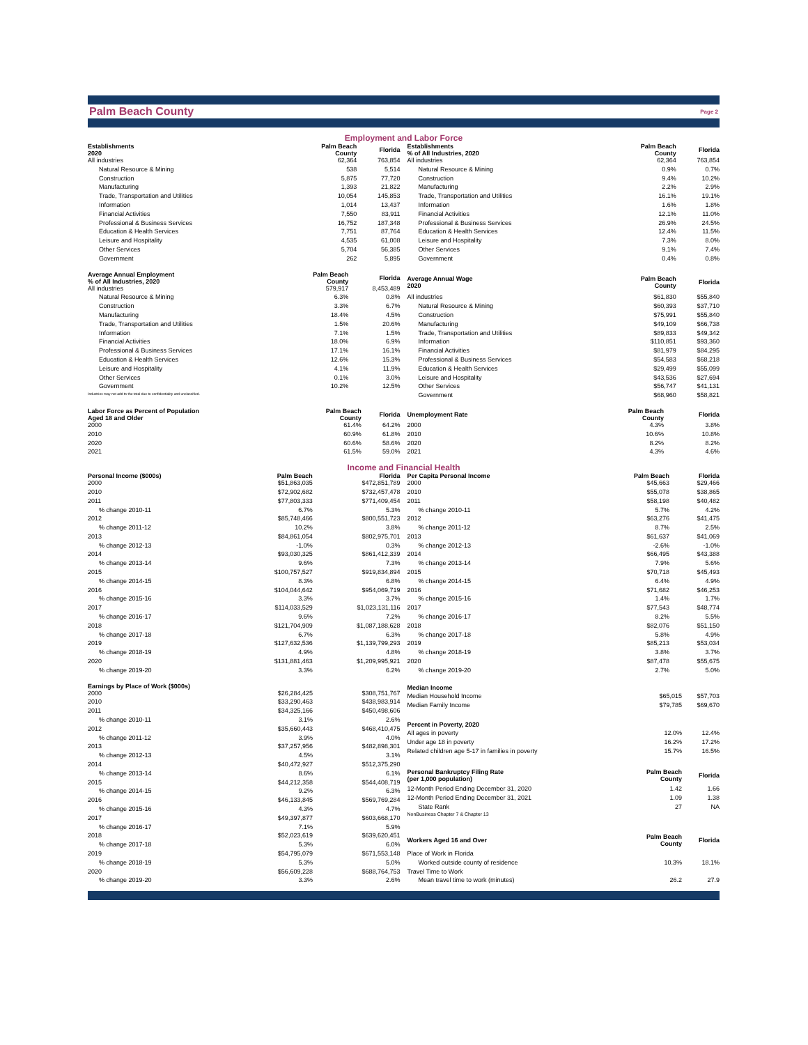Palm Beach County Page 2
Employment and Labor Force
| Establishments 2020 | Palm Beach County | Florida |
| --- | --- | --- |
| All industries | 62,364 | 763,854 |
| Natural Resource & Mining | 538 | 5,514 |
| Construction | 5,875 | 77,720 |
| Manufacturing | 1,393 | 21,822 |
| Trade, Transportation and Utilities | 10,054 | 145,853 |
| Information | 1,014 | 13,437 |
| Financial Activities | 7,550 | 83,911 |
| Professional & Business Services | 16,752 | 187,348 |
| Education & Health Services | 7,751 | 87,764 |
| Leisure and Hospitality | 4,535 | 61,008 |
| Other Services | 5,704 | 56,385 |
| Government | 262 | 5,895 |
| Establishments % of All Industries, 2020 | Palm Beach County | Florida |
| --- | --- | --- |
| All industries | 62,364 | 763,854 |
| Natural Resource & Mining | 0.9% | 0.7% |
| Construction | 9.4% | 10.2% |
| Manufacturing | 2.2% | 2.9% |
| Trade, Transportation and Utilities | 16.1% | 19.1% |
| Information | 1.6% | 1.8% |
| Financial Activities | 12.1% | 11.0% |
| Professional & Business Services | 26.9% | 24.5% |
| Education & Health Services | 12.4% | 11.5% |
| Leisure and Hospitality | 7.3% | 8.0% |
| Other Services | 9.1% | 7.4% |
| Government | 0.4% | 0.8% |
| Average Annual Employment % of All Industries, 2020 | Palm Beach County | Florida |
| --- | --- | --- |
| All industries | 579,917 | 8,453,489 |
| Natural Resource & Mining | 6.3% | 0.8% |
| Construction | 3.3% | 6.7% |
| Manufacturing | 18.4% | 4.5% |
| Trade, Transportation and Utilities | 1.5% | 20.6% |
| Information | 7.1% | 1.5% |
| Financial Activities | 18.0% | 6.9% |
| Professional & Business Services | 17.1% | 16.1% |
| Education & Health Services | 12.6% | 15.3% |
| Leisure and Hospitality | 4.1% | 11.9% |
| Other Services | 0.1% | 3.0% |
| Government | 10.2% | 12.5% |
| Industries may not add to the total due to confidentiality and unclassified. | | |
| Average Annual Wage 2020 | Palm Beach County | Florida |
| --- | --- | --- |
| All industries | $61,830 | $55,840 |
| Natural Resource & Mining | $60,393 | $37,710 |
| Construction | $75,991 | $55,840 |
| Manufacturing | $49,109 | $66,738 |
| Trade, Transportation and Utilities | $89,833 | $49,342 |
| Information | $110,851 | $93,360 |
| Financial Activities | $81,979 | $84,295 |
| Professional & Business Services | $54,583 | $68,218 |
| Education & Health Services | $29,499 | $55,099 |
| Leisure and Hospitality | $43,536 | $27,694 |
| Other Services | $56,747 | $41,131 |
| Government | $68,960 | $58,821 |
| Labor Force as Percent of Population Aged 18 and Older | Palm Beach County | Florida |
| --- | --- | --- |
| 2000 | 61.4% | 64.2% |
| 2010 | 60.9% | 61.8% |
| 2020 | 60.6% | 58.6% |
| 2021 | 61.5% | 59.0% |
| Unemployment Rate | Palm Beach County | Florida |
| --- | --- | --- |
| 2000 | 4.3% | 3.8% |
| 2010 | 10.6% | 10.8% |
| 2020 | 8.2% | 8.2% |
| 2021 | 4.3% | 4.6% |
Income and Financial Health
| Personal Income ($000s) | Palm Beach | Florida |
| --- | --- | --- |
| 2000 | $51,863,035 | $472,851,789 |
| 2010 | $72,902,682 | $732,457,478 |
| 2011 | $77,803,333 | $771,409,454 |
| % change 2010-11 | 6.7% | 5.3% |
| 2012 | $85,748,466 | $800,551,723 |
| % change 2011-12 | 10.2% | 3.8% |
| 2013 | $84,861,054 | $802,975,701 |
| % change 2012-13 | -1.0% | 0.3% |
| 2014 | $93,030,325 | $861,412,339 |
| % change 2013-14 | 9.6% | 7.3% |
| 2015 | $100,757,527 | $919,834,894 |
| % change 2014-15 | 8.3% | 6.8% |
| 2016 | $104,044,642 | $954,069,719 |
| % change 2015-16 | 3.3% | 3.7% |
| 2017 | $114,033,529 | $1,023,131,116 |
| % change 2016-17 | 9.6% | 7.2% |
| 2018 | $121,704,909 | $1,087,188,628 |
| % change 2017-18 | 6.7% | 6.3% |
| 2019 | $127,632,536 | $1,139,799,293 |
| % change 2018-19 | 4.9% | 4.8% |
| 2020 | $131,881,463 | $1,209,995,921 |
| % change 2019-20 | 3.3% | 6.2% |
| Per Capita Personal Income | Palm Beach | Florida |
| --- | --- | --- |
| 2000 | $45,663 | $29,466 |
| 2010 | $55,078 | $38,865 |
| 2011 | $58,198 | $40,482 |
| % change 2010-11 | 5.7% | 4.2% |
| 2012 | $63,276 | $41,475 |
| % change 2011-12 | 8.7% | 2.5% |
| 2013 | $61,637 | $41,069 |
| % change 2012-13 | -2.6% | -1.0% |
| 2014 | $66,495 | $43,388 |
| % change 2013-14 | 7.9% | 5.6% |
| 2015 | $70,718 | $45,493 |
| % change 2014-15 | 6.4% | 4.9% |
| 2016 | $71,682 | $46,253 |
| % change 2015-16 | 1.4% | 1.7% |
| 2017 | $77,543 | $48,774 |
| % change 2016-17 | 8.2% | 5.5% |
| 2018 | $82,076 | $51,150 |
| % change 2017-18 | 5.8% | 4.9% |
| 2019 | $85,213 | $53,034 |
| % change 2018-19 | 3.8% | 3.7% |
| 2020 | $87,478 | $55,675 |
| % change 2019-20 | 2.7% | 5.0% |
| Earnings by Place of Work ($000s) | | |
| --- | --- | --- |
| 2000 | $26,284,425 | $308,751,767 |
| 2010 | $33,290,463 | $438,983,914 |
| 2011 | $34,325,166 | $450,498,606 |
| % change 2010-11 | 3.1% | 2.6% |
| 2012 | $35,660,443 | $468,410,475 |
| % change 2011-12 | 3.9% | 4.0% |
| 2013 | $37,257,956 | $482,898,301 |
| % change 2012-13 | 4.5% | 3.1% |
| 2014 | $40,472,927 | $512,375,290 |
| % change 2013-14 | 8.6% | 6.1% |
| 2015 | $44,212,358 | $544,408,719 |
| % change 2014-15 | 9.2% | 6.3% |
| 2016 | $46,133,845 | $569,769,284 |
| % change 2015-16 | 4.3% | 4.7% |
| 2017 | $49,397,877 | $603,668,170 |
| % change 2016-17 | 7.1% | 5.9% |
| 2018 | $52,023,619 | $639,620,451 |
| % change 2017-18 | 5.3% | 6.0% |
| 2019 | $54,795,079 | $671,553,148 |
| % change 2018-19 | 5.3% | 5.0% |
| 2020 | $56,609,228 | $688,764,753 |
| % change 2019-20 | 3.3% | 2.6% |
| Median Income | | |
| --- | --- | --- |
| Median Household Income | $65,015 | $57,703 |
| Median Family Income | $79,785 | $69,670 |
| Percent in Poverty, 2020 | | |
| All ages in poverty | 12.0% | 12.4% |
| Under age 18 in poverty | 16.2% | 17.2% |
| Related children age 5-17 in families in poverty | 15.7% | 16.5% |
| Personal Bankruptcy Filing Rate (per 1,000 population) | Palm Beach County | Florida |
| 12-Month Period Ending December 31, 2020 | 1.42 | 1.66 |
| 12-Month Period Ending December 31, 2021 | 1.09 | 1.38 |
| State Rank | 27 | NA |
| NonBusiness Chapter 7 & Chapter 13 | | |
| Workers Aged 16 and Over | Palm Beach County | Florida |
| Place of Work in Florida | | |
| Worked outside county of residence | 10.3% | 18.1% |
| Travel Time to Work | | |
| Mean travel time to work (minutes) | 26.2 | 27.9 |